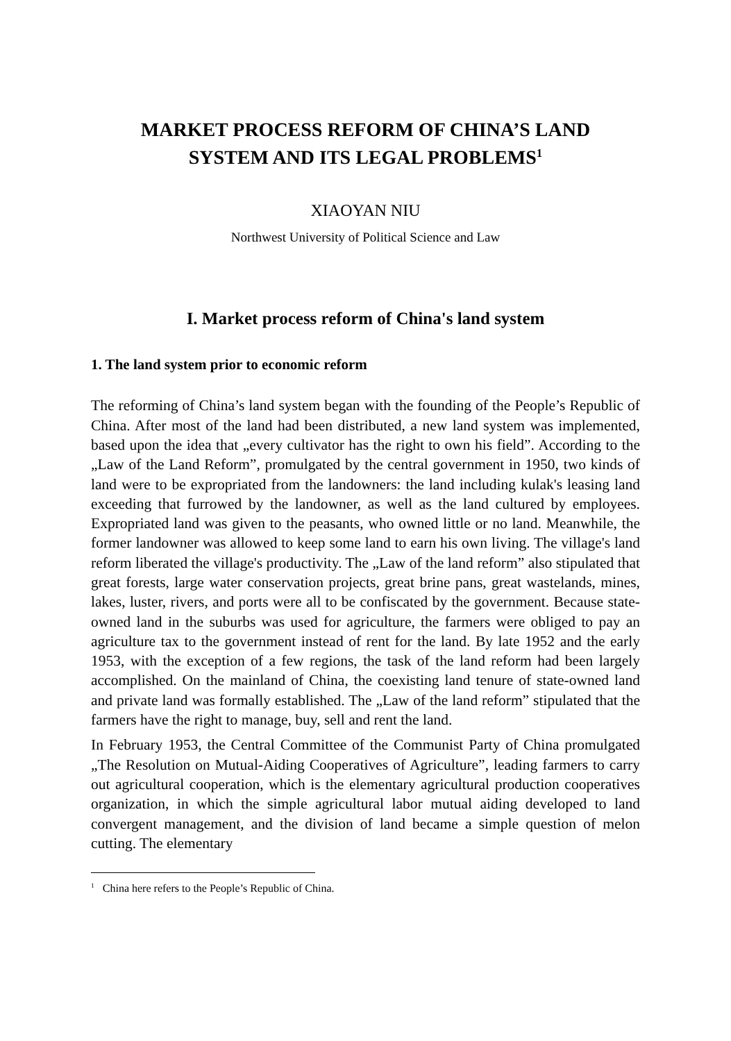MARKET PROCESS REFORM OF CHINA’S LAND
SYSTEM AND ITS LEGAL PROBLEMS<sup>1</sup>
XIAOYAN NIU
Northwest University of Political Science and Law
I. Market process reform of China's land system
1. The land system prior to economic reform
The reforming of China’s land system began with the founding of the People’s Republic of China. After most of the land had been distributed, a new land system was implemented, based upon the idea that „every cultivator has the right to own his field”. According to the „Law of the Land Reform”, promulgated by the central government in 1950, two kinds of land were to be expropriated from the landowners: the land including kulak's leasing land exceeding that furrowed by the landowner, as well as the land cultured by employees. Expropriated land was given to the peasants, who owned little or no land. Meanwhile, the former landowner was allowed to keep some land to earn his own living. The village's land reform liberated the village's productivity. The „Law of the land reform” also stipulated that great forests, large water conservation projects, great brine pans, great wastelands, mines, lakes, luster, rivers, and ports were all to be confiscated by the government. Because state-owned land in the suburbs was used for agriculture, the farmers were obliged to pay an agriculture tax to the government instead of rent for the land. By late 1952 and the early 1953, with the exception of a few regions, the task of the land reform had been largely accomplished. On the mainland of China, the coexisting land tenure of state-owned land and private land was formally established. The „Law of the land reform” stipulated that the farmers have the right to manage, buy, sell and rent the land.
In February 1953, the Central Committee of the Communist Party of China promulgated „The Resolution on Mutual-Aiding Cooperatives of Agriculture”, leading farmers to carry out agricultural cooperation, which is the elementary agricultural production cooperatives organization, in which the simple agricultural labor mutual aiding developed to land convergent management, and the division of land became a simple question of melon cutting. The elementary
<sup>1</sup> China here refers to the People’s Republic of China.